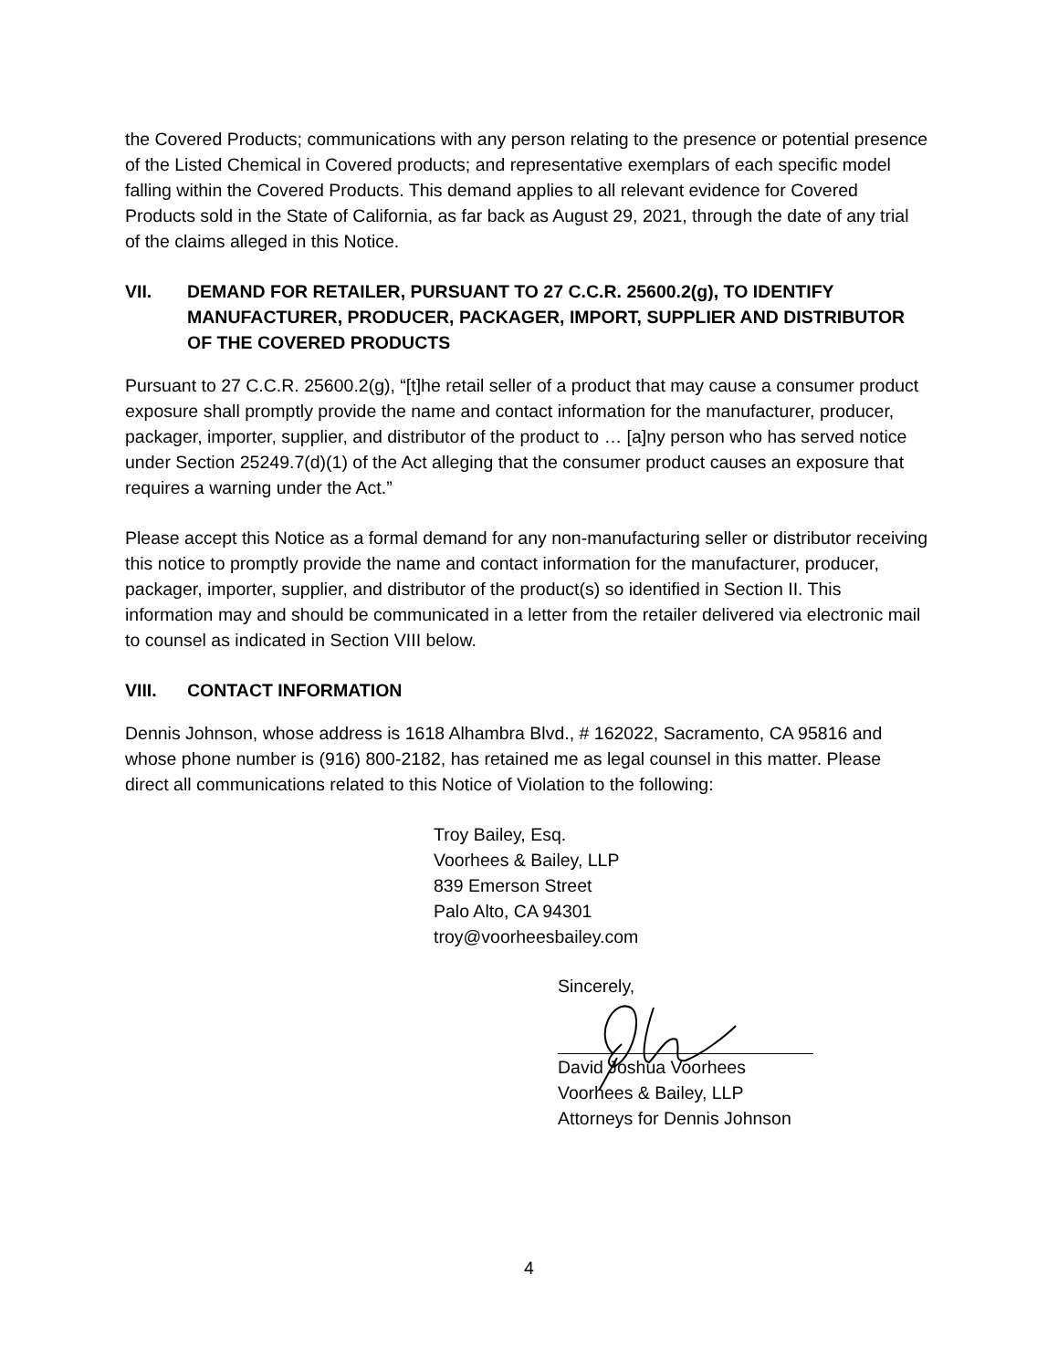the Covered Products; communications with any person relating to the presence or potential presence of the Listed Chemical in Covered products; and representative exemplars of each specific model falling within the Covered Products. This demand applies to all relevant evidence for Covered Products sold in the State of California, as far back as August 29, 2021, through the date of any trial of the claims alleged in this Notice.
VII. DEMAND FOR RETAILER, PURSUANT TO 27 C.C.R. 25600.2(g), TO IDENTIFY MANUFACTURER, PRODUCER, PACKAGER, IMPORT, SUPPLIER AND DISTRIBUTOR OF THE COVERED PRODUCTS
Pursuant to 27 C.C.R. 25600.2(g), “[t]he retail seller of a product that may cause a consumer product exposure shall promptly provide the name and contact information for the manufacturer, producer, packager, importer, supplier, and distributor of the product to … [a]ny person who has served notice under Section 25249.7(d)(1) of the Act alleging that the consumer product causes an exposure that requires a warning under the Act.”
Please accept this Notice as a formal demand for any non-manufacturing seller or distributor receiving this notice to promptly provide the name and contact information for the manufacturer, producer, packager, importer, supplier, and distributor of the product(s) so identified in Section II. This information may and should be communicated in a letter from the retailer delivered via electronic mail to counsel as indicated in Section VIII below.
VIII. CONTACT INFORMATION
Dennis Johnson, whose address is 1618 Alhambra Blvd., # 162022, Sacramento, CA 95816 and whose phone number is (916) 800-2182, has retained me as legal counsel in this matter. Please direct all communications related to this Notice of Violation to the following:
Troy Bailey, Esq.
Voorhees & Bailey, LLP
839 Emerson Street
Palo Alto, CA 94301
troy@voorheesbailey.com
Sincerely,
David Joshua Voorhees
Voorhees & Bailey, LLP
Attorneys for Dennis Johnson
4